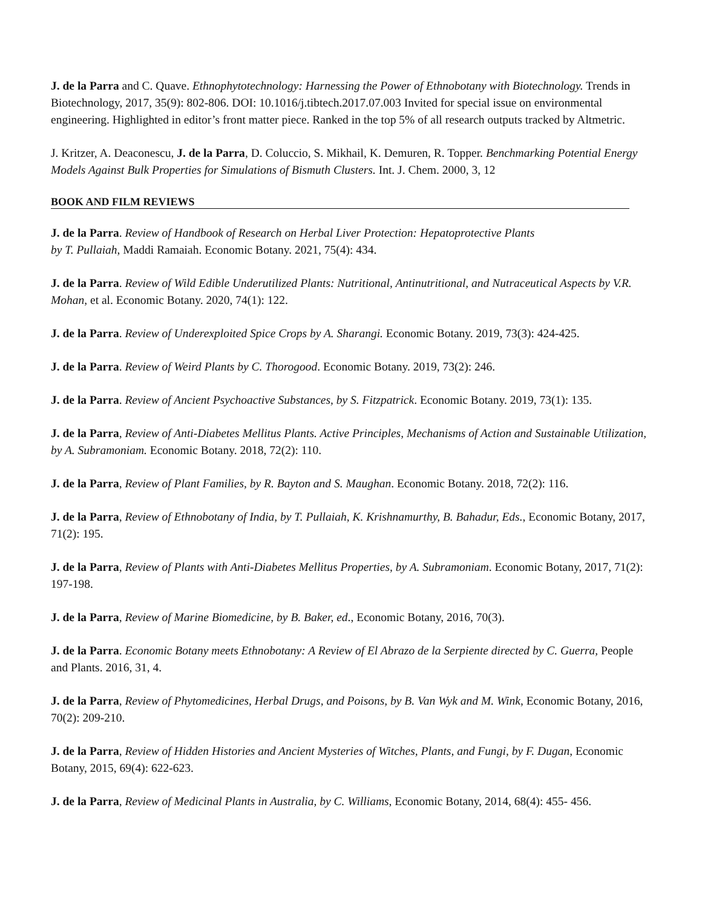J. de la Parra and C. Quave. Ethnophytotechnology: Harnessing the Power of Ethnobotany with Biotechnology. Trends in Biotechnology, 2017, 35(9): 802-806. DOI: 10.1016/j.tibtech.2017.07.003 Invited for special issue on environmental engineering. Highlighted in editor’s front matter piece. Ranked in the top 5% of all research outputs tracked by Altmetric.
J. Kritzer, A. Deaconescu, J. de la Parra, D. Coluccio, S. Mikhail, K. Demuren, R. Topper. Benchmarking Potential Energy Models Against Bulk Properties for Simulations of Bismuth Clusters. Int. J. Chem. 2000, 3, 12
BOOK AND FILM REVIEWS
J. de la Parra. Review of Handbook of Research on Herbal Liver Protection: Hepatoprotective Plants
by T. Pullaiah, Maddi Ramaiah. Economic Botany. 2021, 75(4): 434.
J. de la Parra. Review of Wild Edible Underutilized Plants: Nutritional, Antinutritional, and Nutraceutical Aspects by V.R. Mohan, et al. Economic Botany. 2020, 74(1): 122.
J. de la Parra. Review of Underexploited Spice Crops by A. Sharangi. Economic Botany. 2019, 73(3): 424-425.
J. de la Parra. Review of Weird Plants by C. Thorogood. Economic Botany. 2019, 73(2): 246.
J. de la Parra. Review of Ancient Psychoactive Substances, by S. Fitzpatrick. Economic Botany. 2019, 73(1): 135.
J. de la Parra, Review of Anti-Diabetes Mellitus Plants. Active Principles, Mechanisms of Action and Sustainable Utilization, by A. Subramoniam. Economic Botany. 2018, 72(2): 110.
J. de la Parra, Review of Plant Families, by R. Bayton and S. Maughan. Economic Botany. 2018, 72(2): 116.
J. de la Parra, Review of Ethnobotany of India, by T. Pullaiah, K. Krishnamurthy, B. Bahadur, Eds., Economic Botany, 2017, 71(2): 195.
J. de la Parra, Review of Plants with Anti-Diabetes Mellitus Properties, by A. Subramoniam. Economic Botany, 2017, 71(2): 197-198.
J. de la Parra, Review of Marine Biomedicine, by B. Baker, ed., Economic Botany, 2016, 70(3).
J. de la Parra. Economic Botany meets Ethnobotany: A Review of El Abrazo de la Serpiente directed by C. Guerra, People and Plants. 2016, 31, 4.
J. de la Parra, Review of Phytomedicines, Herbal Drugs, and Poisons, by B. Van Wyk and M. Wink, Economic Botany, 2016, 70(2): 209-210.
J. de la Parra, Review of Hidden Histories and Ancient Mysteries of Witches, Plants, and Fungi, by F. Dugan, Economic Botany, 2015, 69(4): 622-623.
J. de la Parra, Review of Medicinal Plants in Australia, by C. Williams, Economic Botany, 2014, 68(4): 455- 456.